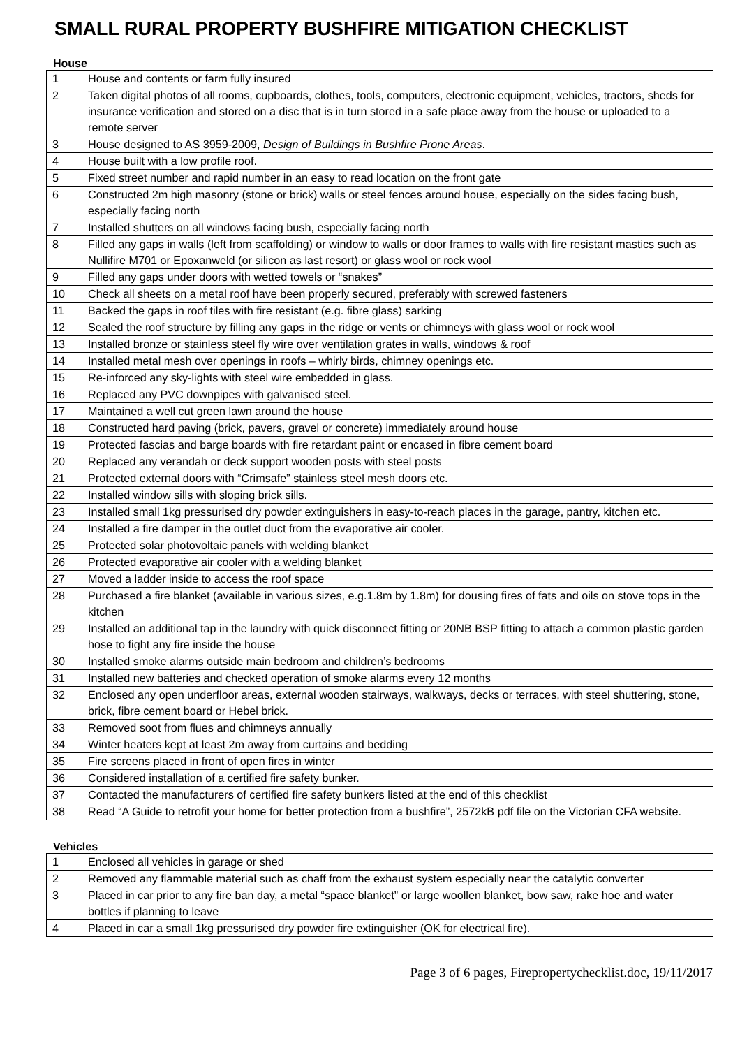SMALL RURAL PROPERTY BUSHFIRE MITIGATION CHECKLIST
House
| 1 | House and contents or farm fully insured |
| 2 | Taken digital photos of all rooms, cupboards, clothes, tools, computers, electronic equipment, vehicles, tractors, sheds for insurance verification and stored on a disc that is in turn stored in a safe place away from the house or uploaded to a remote server |
| 3 | House designed to AS 3959-2009, Design of Buildings in Bushfire Prone Areas . |
| 4 | House built with a low profile roof. |
| 5 | Fixed street number and rapid number in an easy to read location on the front gate |
| 6 | Constructed 2m high masonry (stone or brick) walls or steel fences around house, especially on the sides facing bush, especially facing north |
| 7 | Installed shutters on all windows facing bush, especially facing north |
| 8 | Filled any gaps in walls (left from scaffolding) or window to walls or door frames to walls with fire resistant mastics such as Nullifire M701 or Epoxanweld (or silicon as last resort) or glass wool or rock wool |
| 9 | Filled any gaps under doors with wetted towels or “snakes” |
| 10 | Check all sheets on a metal roof have been properly secured, preferably with screwed fasteners |
| 11 | Backed the gaps in roof tiles with fire resistant (e.g. fibre glass) sarking |
| 12 | Sealed the roof structure by filling any gaps in the ridge or vents or chimneys with glass wool or rock wool |
| 13 | Installed bronze or stainless steel fly wire over ventilation grates in walls, windows & roof |
| 14 | Installed metal mesh over openings in roofs – whirly birds, chimney openings etc. |
| 15 | Re-inforced any sky-lights with steel wire embedded in glass. |
| 16 | Replaced any PVC downpipes with galvanised steel. |
| 17 | Maintained a well cut green lawn around the house |
| 18 | Constructed hard paving (brick, pavers, gravel or concrete) immediately around house |
| 19 | Protected fascias and barge boards with fire retardant paint or encased in fibre cement board |
| 20 | Replaced any verandah or deck support wooden posts with steel posts |
| 21 | Protected external doors with “Crimsafe” stainless steel mesh doors etc. |
| 22 | Installed window sills with sloping brick sills. |
| 23 | Installed small 1kg pressurised dry powder extinguishers in easy-to-reach places in the garage, pantry, kitchen etc. |
| 24 | Installed a fire damper in the outlet duct from the evaporative air cooler. |
| 25 | Protected solar photovoltaic panels with welding blanket |
| 26 | Protected evaporative air cooler with a welding blanket |
| 27 | Moved a ladder inside to access the roof space |
| 28 | Purchased a fire blanket (available in various sizes, e.g.1.8m by 1.8m) for dousing fires of fats and oils on stove tops in the kitchen |
| 29 | Installed an additional tap in the laundry with quick disconnect fitting or 20NB BSP fitting to attach a common plastic garden hose to fight any fire inside the house |
| 30 | Installed smoke alarms outside main bedroom and children’s bedrooms |
| 31 | Installed new batteries and checked operation of smoke alarms every 12 months |
| 32 | Enclosed any open underfloor areas, external wooden stairways, walkways, decks or terraces, with steel shuttering, stone, brick, fibre cement board or Hebel brick. |
| 33 | Removed soot from flues and chimneys annually |
| 34 | Winter heaters kept at least 2m away from curtains and bedding |
| 35 | Fire screens placed in front of open fires in winter |
| 36 | Considered installation of a certified fire safety bunker. |
| 37 | Contacted the manufacturers of certified fire safety bunkers listed at the end of this checklist |
| 38 | Read “A Guide to retrofit your home for better protection from a bushfire”, 2572kB pdf file on the Victorian CFA website. |
Vehicles
| 1 | Enclosed all vehicles in garage or shed |
| 2 | Removed any flammable material such as chaff from the exhaust system especially near the catalytic converter |
| 3 | Placed in car prior to any fire ban day, a metal “space blanket” or large woollen blanket, bow saw, rake hoe and water bottles if planning to leave |
| 4 | Placed in car a small 1kg pressurised dry powder fire extinguisher (OK for electrical fire). |
Page 3 of 6 pages, Firepropertychecklist.doc, 19/11/2017